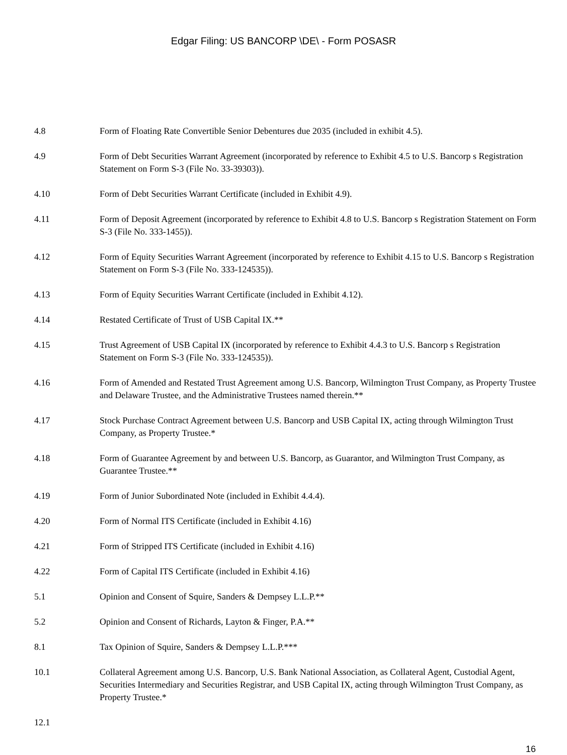Edgar Filing: US BANCORP \DE\ - Form POSASR
4.8 Form of Floating Rate Convertible Senior Debentures due 2035 (included in exhibit 4.5).
4.9 Form of Debt Securities Warrant Agreement (incorporated by reference to Exhibit 4.5 to U.S. Bancorp s Registration Statement on Form S-3 (File No. 33-39303)).
4.10 Form of Debt Securities Warrant Certificate (included in Exhibit 4.9).
4.11 Form of Deposit Agreement (incorporated by reference to Exhibit 4.8 to U.S. Bancorp s Registration Statement on Form S-3 (File No. 333-1455)).
4.12 Form of Equity Securities Warrant Agreement (incorporated by reference to Exhibit 4.15 to U.S. Bancorp s Registration Statement on Form S-3 (File No. 333-124535)).
4.13 Form of Equity Securities Warrant Certificate (included in Exhibit 4.12).
4.14 Restated Certificate of Trust of USB Capital IX.**
4.15 Trust Agreement of USB Capital IX (incorporated by reference to Exhibit 4.4.3 to U.S. Bancorp s Registration Statement on Form S-3 (File No. 333-124535)).
4.16 Form of Amended and Restated Trust Agreement among U.S. Bancorp, Wilmington Trust Company, as Property Trustee and Delaware Trustee, and the Administrative Trustees named therein.**
4.17 Stock Purchase Contract Agreement between U.S. Bancorp and USB Capital IX, acting through Wilmington Trust Company, as Property Trustee.*
4.18 Form of Guarantee Agreement by and between U.S. Bancorp, as Guarantor, and Wilmington Trust Company, as Guarantee Trustee.**
4.19 Form of Junior Subordinated Note (included in Exhibit 4.4.4).
4.20 Form of Normal ITS Certificate (included in Exhibit 4.16)
4.21 Form of Stripped ITS Certificate (included in Exhibit 4.16)
4.22 Form of Capital ITS Certificate (included in Exhibit 4.16)
5.1 Opinion and Consent of Squire, Sanders & Dempsey L.L.P.**
5.2 Opinion and Consent of Richards, Layton & Finger, P.A.**
8.1 Tax Opinion of Squire, Sanders & Dempsey L.L.P.***
10.1 Collateral Agreement among U.S. Bancorp, U.S. Bank National Association, as Collateral Agent, Custodial Agent, Securities Intermediary and Securities Registrar, and USB Capital IX, acting through Wilmington Trust Company, as Property Trustee.*
12.1
16